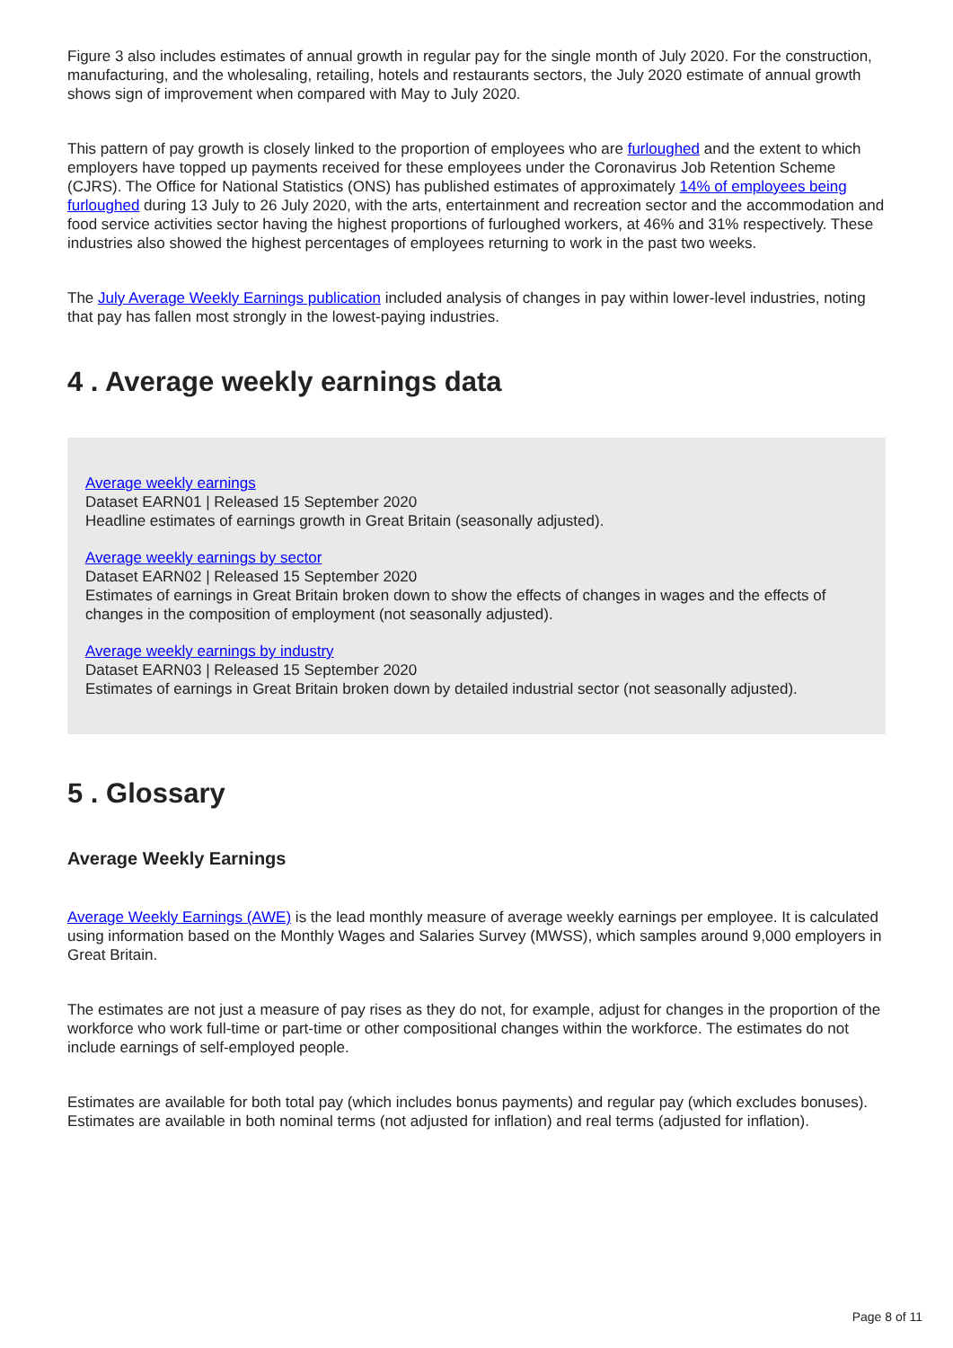Figure 3 also includes estimates of annual growth in regular pay for the single month of July 2020. For the construction, manufacturing, and the wholesaling, retailing, hotels and restaurants sectors, the July 2020 estimate of annual growth shows sign of improvement when compared with May to July 2020.
This pattern of pay growth is closely linked to the proportion of employees who are furloughed and the extent to which employers have topped up payments received for these employees under the Coronavirus Job Retention Scheme (CJRS). The Office for National Statistics (ONS) has published estimates of approximately 14% of employees being furloughed during 13 July to 26 July 2020, with the arts, entertainment and recreation sector and the accommodation and food service activities sector having the highest proportions of furloughed workers, at 46% and 31% respectively. These industries also showed the highest percentages of employees returning to work in the past two weeks.
The July Average Weekly Earnings publication included analysis of changes in pay within lower-level industries, noting that pay has fallen most strongly in the lowest-paying industries.
4 . Average weekly earnings data
Average weekly earnings
Dataset EARN01 | Released 15 September 2020
Headline estimates of earnings growth in Great Britain (seasonally adjusted).
Average weekly earnings by sector
Dataset EARN02 | Released 15 September 2020
Estimates of earnings in Great Britain broken down to show the effects of changes in wages and the effects of changes in the composition of employment (not seasonally adjusted).
Average weekly earnings by industry
Dataset EARN03 | Released 15 September 2020
Estimates of earnings in Great Britain broken down by detailed industrial sector (not seasonally adjusted).
5 . Glossary
Average Weekly Earnings
Average Weekly Earnings (AWE) is the lead monthly measure of average weekly earnings per employee. It is calculated using information based on the Monthly Wages and Salaries Survey (MWSS), which samples around 9,000 employers in Great Britain.
The estimates are not just a measure of pay rises as they do not, for example, adjust for changes in the proportion of the workforce who work full-time or part-time or other compositional changes within the workforce. The estimates do not include earnings of self-employed people.
Estimates are available for both total pay (which includes bonus payments) and regular pay (which excludes bonuses). Estimates are available in both nominal terms (not adjusted for inflation) and real terms (adjusted for inflation).
Page 8 of 11